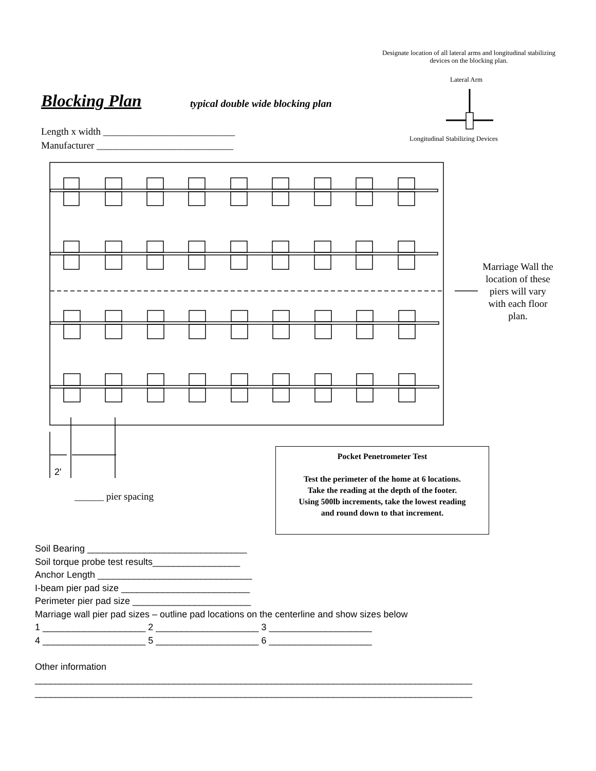Designate location of all lateral arms and longitudinal stabilizing devices on the blocking plan.
Lateral Arm
Longitudinal Stabilizing Devices
Blocking Plan
typical double wide blocking plan
Length x width ___________________________
Manufacturer ____________________________
Marriage Wall the location of these piers will vary with each floor plan.
2'
______ pier spacing
Pocket Penetrometer Test
Test the perimeter of the home at 6 locations.
Take the reading at the depth of the footer.
Using 500lb increments, take the lowest reading
and round down to that increment.
Soil Bearing _______________________________ Soil torque probe test results_________________ Anchor Length ______________________________ I-beam pier pad size _________________________ Perimeter pier pad size _______________________ Marriage wall pier pad sizes – outline pad locations on the centerline and show sizes below 1 ____________________ 2 ____________________ 3 ____________________ 4 ____________________ 5 ____________________ 6 ____________________ Other information _____________________________________________________________________________________ _____________________________________________________________________________________